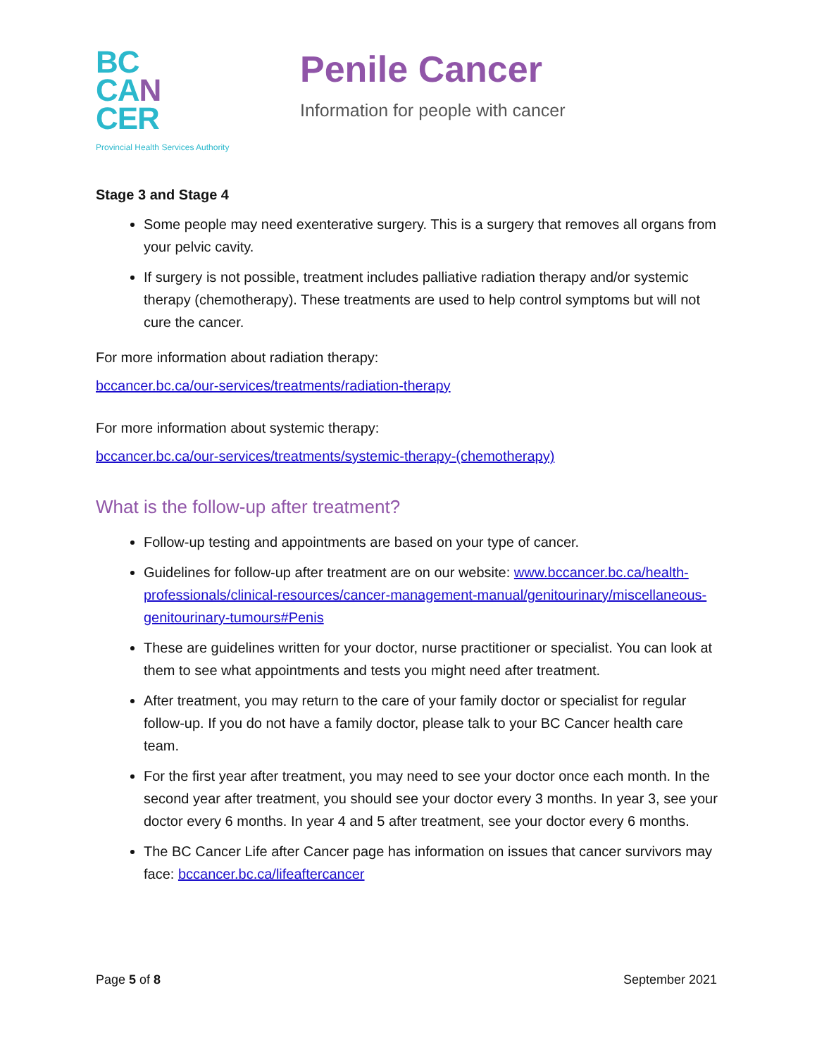BC
CA N
CER
Provincial Health Services Authority
Penile Cancer
Information for people with cancer
Stage 3 and Stage 4
Some people may need exenterative surgery. This is a surgery that removes all organs from your pelvic cavity.
If surgery is not possible, treatment includes palliative radiation therapy and/or systemic therapy (chemotherapy). These treatments are used to help control symptoms but will not cure the cancer.
For more information about radiation therapy:
bccancer.bc.ca/our-services/treatments/radiation-therapy
For more information about systemic therapy:
bccancer.bc.ca/our-services/treatments/systemic-therapy-(chemotherapy)
What is the follow-up after treatment?
Follow-up testing and appointments are based on your type of cancer.
Guidelines for follow-up after treatment are on our website: www.bccancer.bc.ca/health-professionals/clinical-resources/cancer-management-manual/genitourinary/miscellaneous-genitourinary-tumours#Penis
These are guidelines written for your doctor, nurse practitioner or specialist. You can look at them to see what appointments and tests you might need after treatment.
After treatment, you may return to the care of your family doctor or specialist for regular follow-up. If you do not have a family doctor, please talk to your BC Cancer health care team.
For the first year after treatment, you may need to see your doctor once each month. In the second year after treatment, you should see your doctor every 3 months. In year 3, see your doctor every 6 months. In year 4 and 5 after treatment, see your doctor every 6 months.
The BC Cancer Life after Cancer page has information on issues that cancer survivors may face: bccancer.bc.ca/lifeaftercancer
Page 5 of 8 September 2021